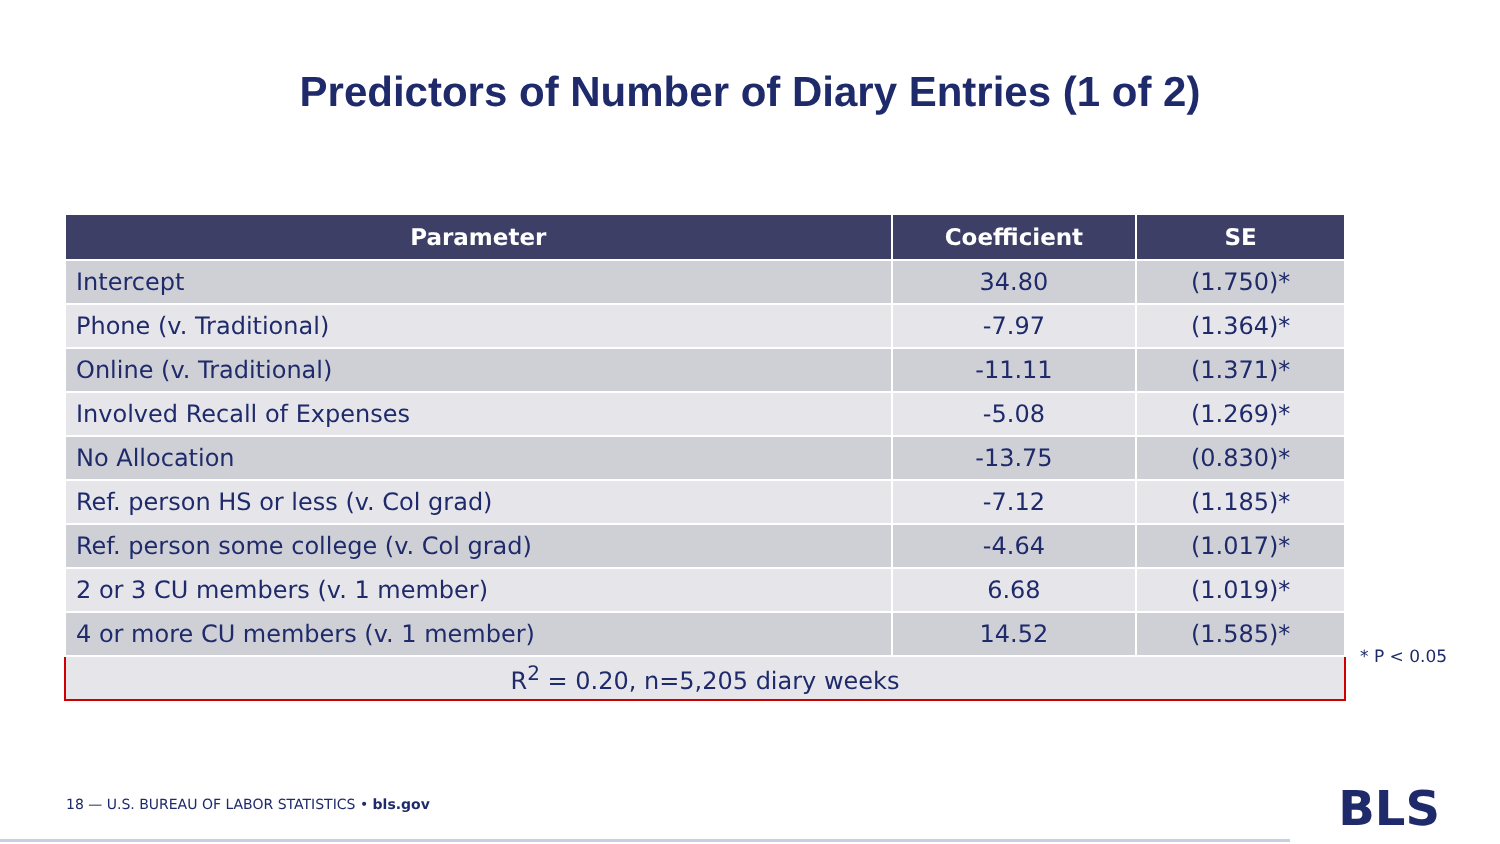Predictors of Number of Diary Entries (1 of 2)
| Parameter | Coefficient | SE |
| --- | --- | --- |
| Intercept | 34.80 | (1.750)* |
| Phone (v. Traditional) | -7.97 | (1.364)* |
| Online (v. Traditional) | -11.11 | (1.371)* |
| Involved Recall of Expenses | -5.08 | (1.269)* |
| No Allocation | -13.75 | (0.830)* |
| Ref. person HS or less (v. Col grad) | -7.12 | (1.185)* |
| Ref. person some college (v. Col grad) | -4.64 | (1.017)* |
| 2 or 3 CU members (v. 1 member) | 6.68 | (1.019)* |
| 4 or more CU members (v. 1 member) | 14.52 | (1.585)* |
| R<sup>2</sup> = 0.20, n=5,205 diary weeks | | |
* P < 0.05
18 — U.S. BUREAU OF LABOR STATISTICS • bls.gov
BLS